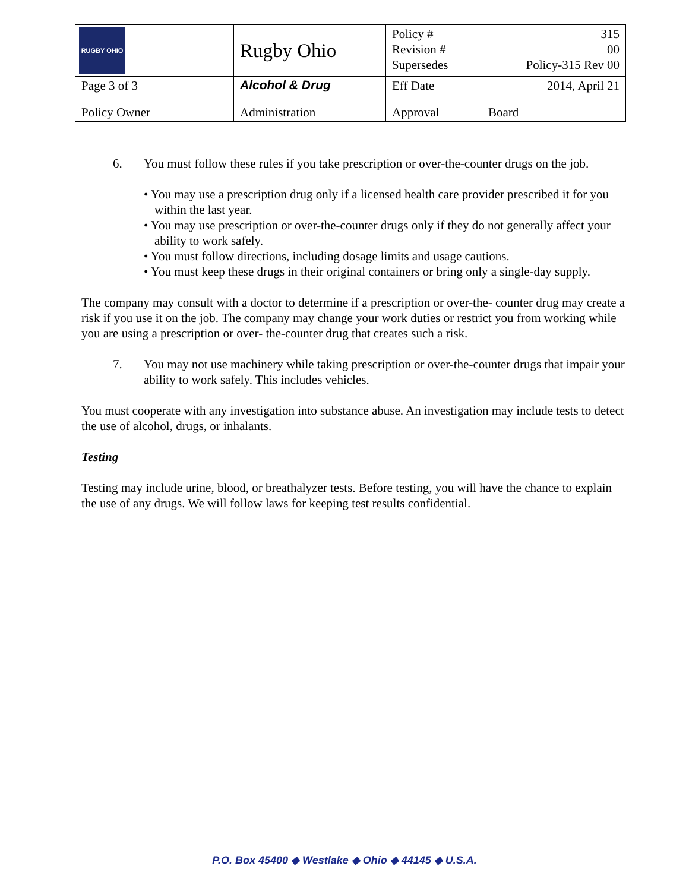| RUGBY OHIO | Rugby Ohio | Policy # Revision # Supersedes | 315 00 Policy-315 Rev 00 |
| Page 3 of 3 | Alcohol & Drug | Eff Date | 2014, April 21 |
| Policy Owner | Administration | Approval | Board |
6. You must follow these rules if you take prescription or over-the-counter drugs on the job.
• You may use a prescription drug only if a licensed health care provider prescribed it for you within the last year.
• You may use prescription or over-the-counter drugs only if they do not generally affect your ability to work safely.
• You must follow directions, including dosage limits and usage cautions.
• You must keep these drugs in their original containers or bring only a single-day supply.
The company may consult with a doctor to determine if a prescription or over-the- counter drug may create a risk if you use it on the job. The company may change your work duties or restrict you from working while you are using a prescription or over- the-counter drug that creates such a risk.
7. You may not use machinery while taking prescription or over-the-counter drugs that impair your ability to work safely. This includes vehicles.
You must cooperate with any investigation into substance abuse. An investigation may include tests to detect the use of alcohol, drugs, or inhalants.
Testing
Testing may include urine, blood, or breathalyzer tests. Before testing, you will have the chance to explain the use of any drugs. We will follow laws for keeping test results confidential.
P.O. Box 45400 ◆ Westlake ◆ Ohio ◆ 44145 ◆ U.S.A.